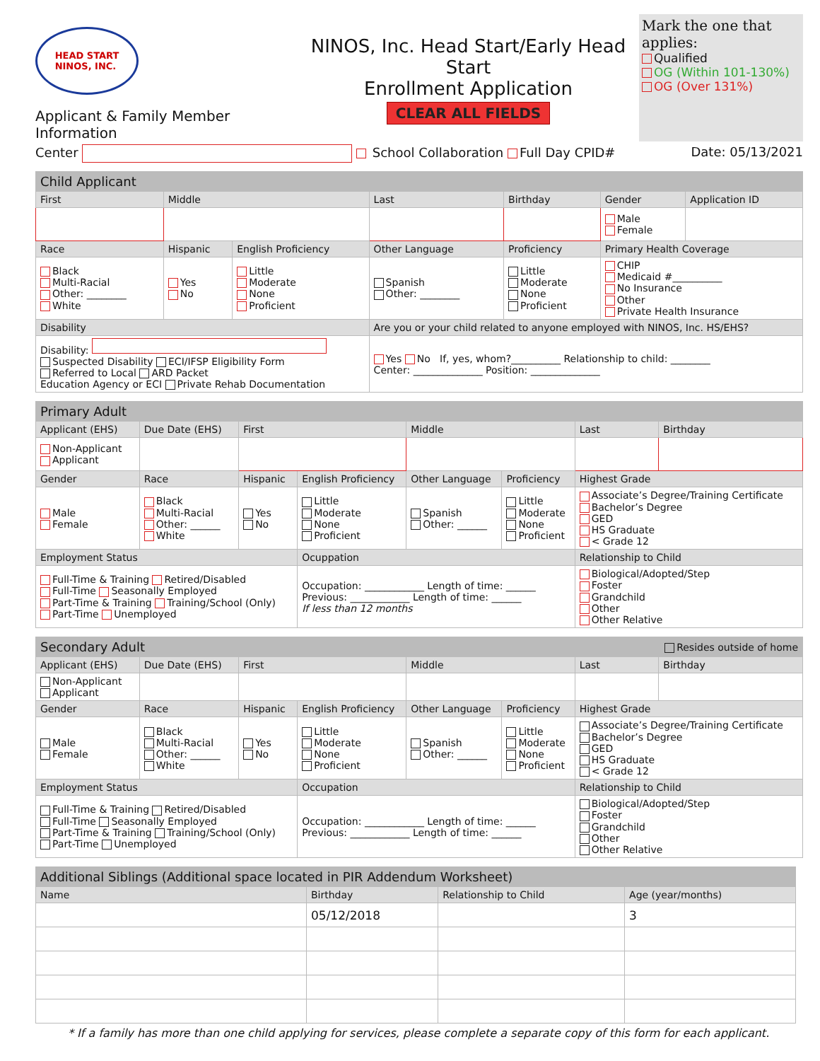HEAD START
NINOS, INC.
Applicant & Family Member Information
NINOS, Inc. Head Start/Early Head Start
Enrollment Application
CLEAR ALL FIELDS
Mark the one that applies:
Qualified
OG (Within 101-130%)
OG (Over 131%)
Center School Collaboration Full Day CPID# Date: 05/13/2021
| Child Applicant | | | | | | |
| --- | --- | --- | --- | --- | --- | --- |
| First | Middle | | Last | Birthday | Gender | Application ID |
| | | | | | Male Female | |
| Race | Hispanic | English Proficiency | Other Language | Proficiency | Primary Health Coverage | |
| Black Multi-Racial Other: ________ White | Yes No | Little Moderate None Proficient | Spanish Other: ________ | Little Moderate None Proficient | CHIP Medicaid #__________ No Insurance Other Private Health Insurance | |
| Disability | | | Are you or your child related to anyone employed with NINOS, Inc. HS/EHS? | | | |
| Disability: Suspected Disability ECI/IFSP Eligibility Form Referred to Local ARD Packet Education Agency or ECI Private Rehab Documentation | | | Yes No If, yes, whom?__________ Relationship to child: ________ Center: ______________ Position: ______________ | | | |
| Primary Adult | | | | | | | |
| --- | --- | --- | --- | --- | --- | --- | --- |
| Applicant (EHS) | Due Date (EHS) | First | | Middle | | Last | Birthday |
| Non-Applicant Applicant | | | | | | | |
| Gender | Race | Hispanic | English Proficiency | Other Language | Proficiency | Highest Grade | |
| Male Female | Black Multi-Racial Other: ______ White | Yes No | Little Moderate None Proficient | Spanish Other: ______ | Little Moderate None Proficient | Associate’s Degree/Training Certificate Bachelor’s Degree GED HS Graduate < Grade 12 | |
| Employment Status | | | Ocuppation | | | Relationship to Child | |
| Full-Time & Training Retired/Disabled Full-Time Seasonally Employed Part-Time & Training Training/School (Only) Part-Time Unemployed | | | Occupation: ____________ Length of time: ______ Previous: ____________ Length of time: ______ If less than 12 months | | | Biological/Adopted/Step Foster Grandchild Other Other Relative | |
| Secondary Adult | | | | | | Resides outside of home | |
| --- | --- | --- | --- | --- | --- | --- | --- |
| Applicant (EHS) | Due Date (EHS) | First | | Middle | | Last | Birthday |
| Non-Applicant Applicant | | | | | | | |
| Gender | Race | Hispanic | English Proficiency | Other Language | Proficiency | Highest Grade | |
| Male Female | Black Multi-Racial Other: ______ White | Yes No | Little Moderate None Proficient | Spanish Other: ______ | Little Moderate None Proficient | Associate’s Degree/Training Certificate Bachelor’s Degree GED HS Graduate < Grade 12 | |
| Employment Status | | | Occupation | | | Relationship to Child | |
| Full-Time & Training Retired/Disabled Full-Time Seasonally Employed Part-Time & Training Training/School (Only) Part-Time Unemployed | | | Occupation: ____________ Length of time: ______ Previous: ____________ Length of time: ______ | | | Biological/Adopted/Step Foster Grandchild Other Other Relative | |
| Additional Siblings (Additional space located in PIR Addendum Worksheet) | | | |
| --- | --- | --- | --- |
| Name | Birthday | Relationship to Child | Age (year/months) |
| | 05/12/2018 | | 3 |
* If a family has more than one child applying for services, please complete a separate copy of this form for each applicant.